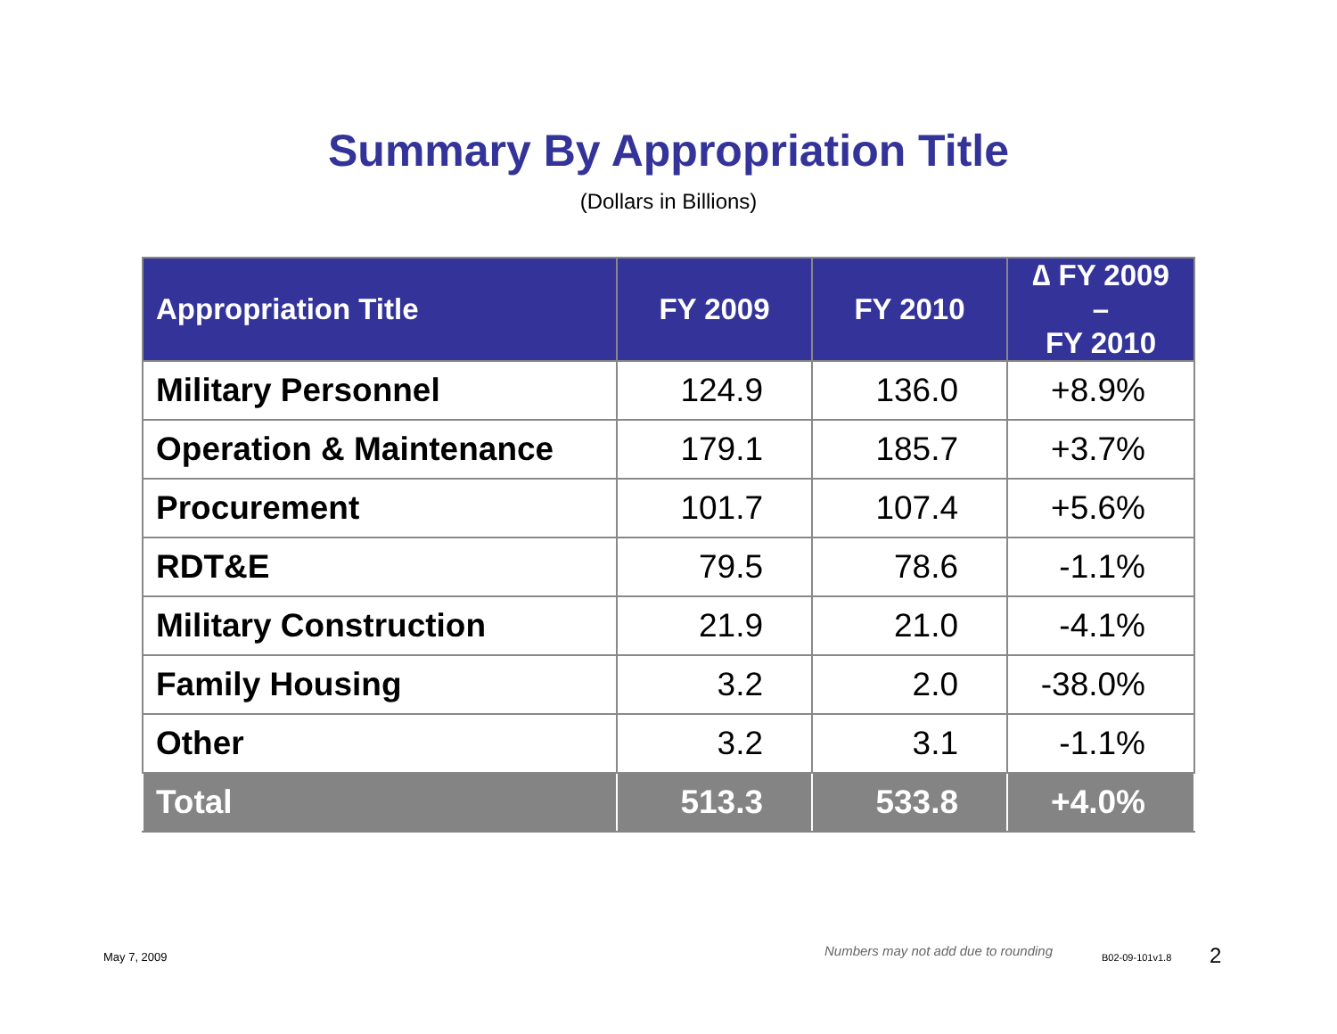Summary By Appropriation Title
(Dollars in Billions)
| Appropriation Title | FY 2009 | FY 2010 | ∆ FY 2009 – FY 2010 |
| --- | --- | --- | --- |
| Military Personnel | 124.9 | 136.0 | +8.9% |
| Operation & Maintenance | 179.1 | 185.7 | +3.7% |
| Procurement | 101.7 | 107.4 | +5.6% |
| RDT&E | 79.5 | 78.6 | -1.1% |
| Military Construction | 21.9 | 21.0 | -4.1% |
| Family Housing | 3.2 | 2.0 | -38.0% |
| Other | 3.2 | 3.1 | -1.1% |
| Total | 513.3 | 533.8 | +4.0% |
May 7, 2009
Numbers may not add due to rounding
B02-09-101v1.8 2